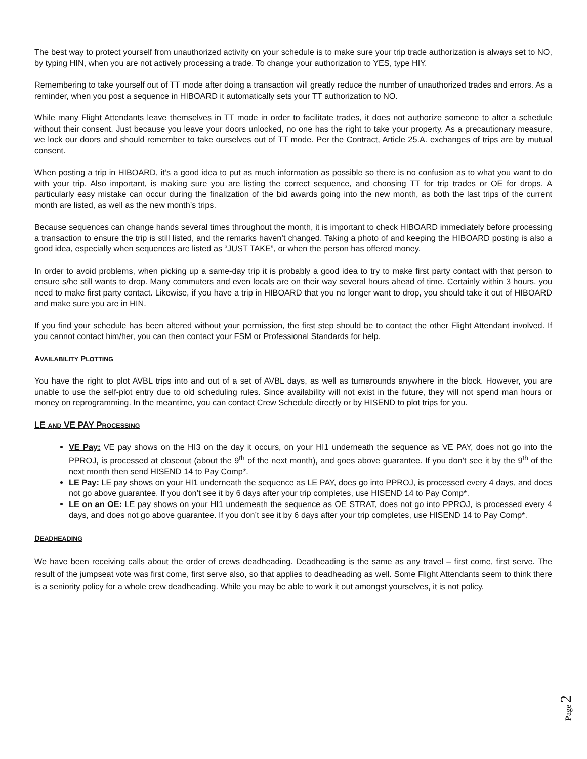The best way to protect yourself from unauthorized activity on your schedule is to make sure your trip trade authorization is always set to NO, by typing HIN, when you are not actively processing a trade. To change your authorization to YES, type HIY.
Remembering to take yourself out of TT mode after doing a transaction will greatly reduce the number of unauthorized trades and errors. As a reminder, when you post a sequence in HIBOARD it automatically sets your TT authorization to NO.
While many Flight Attendants leave themselves in TT mode in order to facilitate trades, it does not authorize someone to alter a schedule without their consent. Just because you leave your doors unlocked, no one has the right to take your property. As a precautionary measure, we lock our doors and should remember to take ourselves out of TT mode. Per the Contract, Article 25.A. exchanges of trips are by mutual consent.
When posting a trip in HIBOARD, it’s a good idea to put as much information as possible so there is no confusion as to what you want to do with your trip. Also important, is making sure you are listing the correct sequence, and choosing TT for trip trades or OE for drops. A particularly easy mistake can occur during the finalization of the bid awards going into the new month, as both the last trips of the current month are listed, as well as the new month’s trips.
Because sequences can change hands several times throughout the month, it is important to check HIBOARD immediately before processing a transaction to ensure the trip is still listed, and the remarks haven’t changed. Taking a photo of and keeping the HIBOARD posting is also a good idea, especially when sequences are listed as “JUST TAKE”, or when the person has offered money.
In order to avoid problems, when picking up a same-day trip it is probably a good idea to try to make first party contact with that person to ensure s/he still wants to drop. Many commuters and even locals are on their way several hours ahead of time. Certainly within 3 hours, you need to make first party contact. Likewise, if you have a trip in HIBOARD that you no longer want to drop, you should take it out of HIBOARD and make sure you are in HIN.
If you find your schedule has been altered without your permission, the first step should be to contact the other Flight Attendant involved. If you cannot contact him/her, you can then contact your FSM or Professional Standards for help.
AVAILABILITY PLOTTING
You have the right to plot AVBL trips into and out of a set of AVBL days, as well as turnarounds anywhere in the block. However, you are unable to use the self-plot entry due to old scheduling rules. Since availability will not exist in the future, they will not spend man hours or money on reprogramming. In the meantime, you can contact Crew Schedule directly or by HISEND to plot trips for you.
LE AND VE PAY PROCESSING
VE Pay: VE pay shows on the HI3 on the day it occurs, on your HI1 underneath the sequence as VE PAY, does not go into the PPROJ, is processed at closeout (about the 9<sup>th</sup> of the next month), and goes above guarantee. If you don’t see it by the 9<sup>th</sup> of the next month then send HISEND 14 to Pay Comp*.
LE Pay: LE pay shows on your HI1 underneath the sequence as LE PAY, does go into PPROJ, is processed every 4 days, and does not go above guarantee. If you don’t see it by 6 days after your trip completes, use HISEND 14 to Pay Comp*.
LE on an OE: LE pay shows on your HI1 underneath the sequence as OE STRAT, does not go into PPROJ, is processed every 4 days, and does not go above guarantee. If you don’t see it by 6 days after your trip completes, use HISEND 14 to Pay Comp*.
DEADHEADING
We have been receiving calls about the order of crews deadheading. Deadheading is the same as any travel – first come, first serve. The result of the jumpseat vote was first come, first serve also, so that applies to deadheading as well. Some Flight Attendants seem to think there is a seniority policy for a whole crew deadheading. While you may be able to work it out amongst yourselves, it is not policy.
Page 2